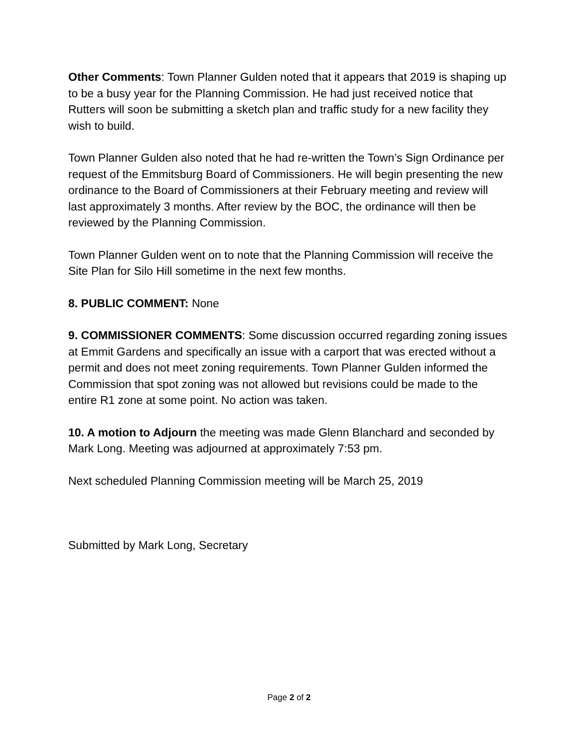Other Comments: Town Planner Gulden noted that it appears that 2019 is shaping up to be a busy year for the Planning Commission. He had just received notice that Rutters will soon be submitting a sketch plan and traffic study for a new facility they wish to build.
Town Planner Gulden also noted that he had re-written the Town’s Sign Ordinance per request of the Emmitsburg Board of Commissioners. He will begin presenting the new ordinance to the Board of Commissioners at their February meeting and review will last approximately 3 months. After review by the BOC, the ordinance will then be reviewed by the Planning Commission.
Town Planner Gulden went on to note that the Planning Commission will receive the Site Plan for Silo Hill sometime in the next few months.
8. PUBLIC COMMENT: None
9. COMMISSIONER COMMENTS: Some discussion occurred regarding zoning issues at Emmit Gardens and specifically an issue with a carport that was erected without a permit and does not meet zoning requirements. Town Planner Gulden informed the Commission that spot zoning was not allowed but revisions could be made to the entire R1 zone at some point. No action was taken.
10. A motion to Adjourn the meeting was made Glenn Blanchard and seconded by Mark Long. Meeting was adjourned at approximately 7:53 pm.
Next scheduled Planning Commission meeting will be March 25, 2019
Submitted by Mark Long, Secretary
Page 2 of 2